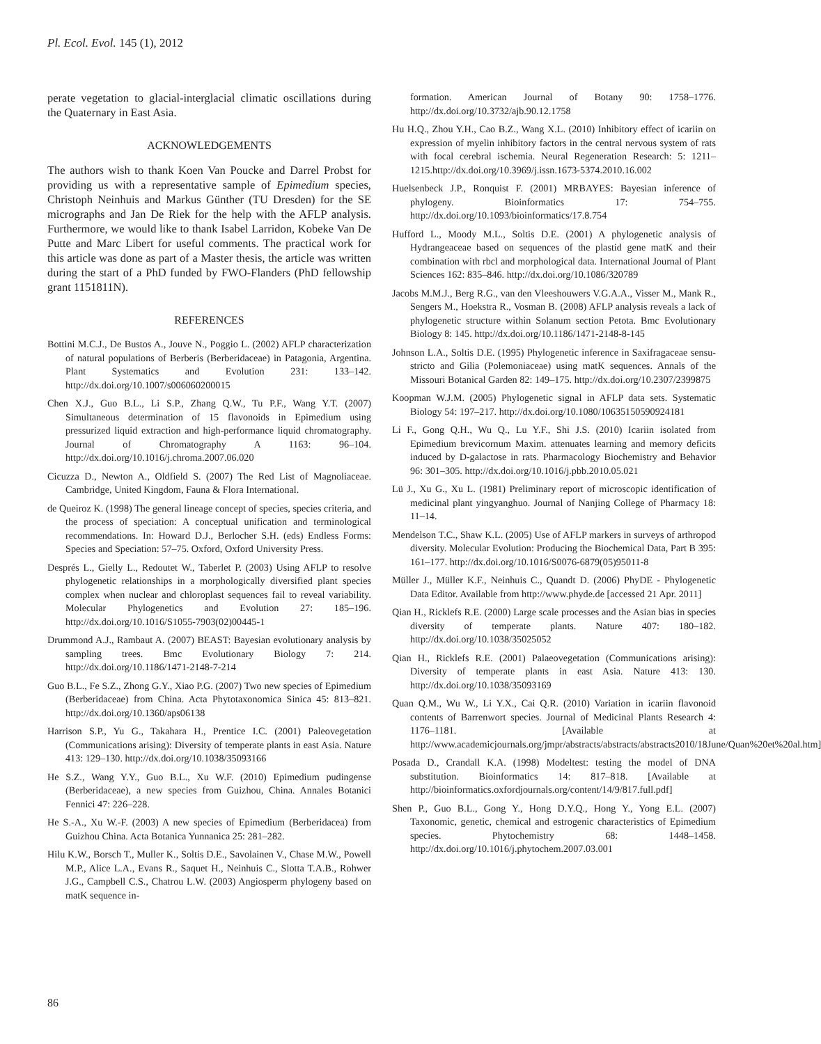Pl. Ecol. Evol. 145 (1), 2012
perate vegetation to glacial-interglacial climatic oscillations during the Quaternary in East Asia.
ACKNOWLEDGEMENTS
The authors wish to thank Koen Van Poucke and Darrel Probst for providing us with a representative sample of Epimedium species, Christoph Neinhuis and Markus Günther (TU Dresden) for the SE micrographs and Jan De Riek for the help with the AFLP analysis. Furthermore, we would like to thank Isabel Larridon, Kobeke Van De Putte and Marc Libert for useful comments. The practical work for this article was done as part of a Master thesis, the article was written during the start of a PhD funded by FWO-Flanders (PhD fellowship grant 1151811N).
REFERENCES
Bottini M.C.J., De Bustos A., Jouve N., Poggio L. (2002) AFLP characterization of natural populations of Berberis (Berberidaceae) in Patagonia, Argentina. Plant Systematics and Evolution 231: 133–142. http://dx.doi.org/10.1007/s006060200015
Chen X.J., Guo B.L., Li S.P., Zhang Q.W., Tu P.F., Wang Y.T. (2007) Simultaneous determination of 15 flavonoids in Epimedium using pressurized liquid extraction and high-performance liquid chromatography. Journal of Chromatography A 1163: 96–104. http://dx.doi.org/10.1016/j.chroma.2007.06.020
Cicuzza D., Newton A., Oldfield S. (2007) The Red List of Magnoliaceae. Cambridge, United Kingdom, Fauna & Flora International.
de Queiroz K. (1998) The general lineage concept of species, species criteria, and the process of speciation: A conceptual unification and terminological recommendations. In: Howard D.J., Berlocher S.H. (eds) Endless Forms: Species and Speciation: 57–75. Oxford, Oxford University Press.
Després L., Gielly L., Redoutet W., Taberlet P. (2003) Using AFLP to resolve phylogenetic relationships in a morphologically diversified plant species complex when nuclear and chloroplast sequences fail to reveal variability. Molecular Phylogenetics and Evolution 27: 185–196. http://dx.doi.org/10.1016/S1055-7903(02)00445-1
Drummond A.J., Rambaut A. (2007) BEAST: Bayesian evolutionary analysis by sampling trees. Bmc Evolutionary Biology 7: 214. http://dx.doi.org/10.1186/1471-2148-7-214
Guo B.L., Fe S.Z., Zhong G.Y., Xiao P.G. (2007) Two new species of Epimedium (Berberidaceae) from China. Acta Phytotaxonomica Sinica 45: 813–821. http://dx.doi.org/10.1360/aps06138
Harrison S.P., Yu G., Takahara H., Prentice I.C. (2001) Paleovegetation (Communications arising): Diversity of temperate plants in east Asia. Nature 413: 129–130. http://dx.doi.org/10.1038/35093166
He S.Z., Wang Y.Y., Guo B.L., Xu W.F. (2010) Epimedium pudingense (Berberidaceae), a new species from Guizhou, China. Annales Botanici Fennici 47: 226–228.
He S.-A., Xu W.-F. (2003) A new species of Epimedium (Berberidacea) from Guizhou China. Acta Botanica Yunnanica 25: 281–282.
Hilu K.W., Borsch T., Muller K., Soltis D.E., Savolainen V., Chase M.W., Powell M.P., Alice L.A., Evans R., Saquet H., Neinhuis C., Slotta T.A.B., Rohwer J.G., Campbell C.S., Chatrou L.W. (2003) Angiosperm phylogeny based on matK sequence in-
formation. American Journal of Botany 90: 1758–1776. http://dx.doi.org/10.3732/ajb.90.12.1758
Hu H.Q., Zhou Y.H., Cao B.Z., Wang X.L. (2010) Inhibitory effect of icariin on expression of myelin inhibitory factors in the central nervous system of rats with focal cerebral ischemia. Neural Regeneration Research: 5: 1211–1215.http://dx.doi.org/10.3969/j.issn.1673-5374.2010.16.002
Huelsenbeck J.P., Ronquist F. (2001) MRBAYES: Bayesian inference of phylogeny. Bioinformatics 17: 754–755. http://dx.doi.org/10.1093/bioinformatics/17.8.754
Hufford L., Moody M.L., Soltis D.E. (2001) A phylogenetic analysis of Hydrangeaceae based on sequences of the plastid gene matK and their combination with rbcl and morphological data. International Journal of Plant Sciences 162: 835–846. http://dx.doi.org/10.1086/320789
Jacobs M.M.J., Berg R.G., van den Vleeshouwers V.G.A.A., Visser M., Mank R., Sengers M., Hoekstra R., Vosman B. (2008) AFLP analysis reveals a lack of phylogenetic structure within Solanum section Petota. Bmc Evolutionary Biology 8: 145. http://dx.doi.org/10.1186/1471-2148-8-145
Johnson L.A., Soltis D.E. (1995) Phylogenetic inference in Saxifragaceae sensu-stricto and Gilia (Polemoniaceae) using matK sequences. Annals of the Missouri Botanical Garden 82: 149–175. http://dx.doi.org/10.2307/2399875
Koopman W.J.M. (2005) Phylogenetic signal in AFLP data sets. Systematic Biology 54: 197–217. http://dx.doi.org/10.1080/10635150590924181
Li F., Gong Q.H., Wu Q., Lu Y.F., Shi J.S. (2010) Icariin isolated from Epimedium brevicornum Maxim. attenuates learning and memory deficits induced by D-galactose in rats. Pharmacology Biochemistry and Behavior 96: 301–305. http://dx.doi.org/10.1016/j.pbb.2010.05.021
Lü J., Xu G., Xu L. (1981) Preliminary report of microscopic identification of medicinal plant yingyanghuo. Journal of Nanjing College of Pharmacy 18: 11–14.
Mendelson T.C., Shaw K.L. (2005) Use of AFLP markers in surveys of arthropod diversity. Molecular Evolution: Producing the Biochemical Data, Part B 395: 161–177. http://dx.doi.org/10.1016/S0076-6879(05)95011-8
Müller J., Müller K.F., Neinhuis C., Quandt D. (2006) PhyDE - Phylogenetic Data Editor. Available from http://www.phyde.de [accessed 21 Apr. 2011]
Qian H., Ricklefs R.E. (2000) Large scale processes and the Asian bias in species diversity of temperate plants. Nature 407: 180–182. http://dx.doi.org/10.1038/35025052
Qian H., Ricklefs R.E. (2001) Palaeovegetation (Communications arising): Diversity of temperate plants in east Asia. Nature 413: 130. http://dx.doi.org/10.1038/35093169
Quan Q.M., Wu W., Li Y.X., Cai Q.R. (2010) Variation in icariin flavonoid contents of Barrenwort species. Journal of Medicinal Plants Research 4: 1176–1181. [Available at http://www.academicjournals.org/jmpr/abstracts/abstracts/abstracts2010/18June/Quan%20et%20al.htm]
Posada D., Crandall K.A. (1998) Modeltest: testing the model of DNA substitution. Bioinformatics 14: 817–818. [Available at http://bioinformatics.oxfordjournals.org/content/14/9/817.full.pdf]
Shen P., Guo B.L., Gong Y., Hong D.Y.Q., Hong Y., Yong E.L. (2007) Taxonomic, genetic, chemical and estrogenic characteristics of Epimedium species. Phytochemistry 68: 1448–1458. http://dx.doi.org/10.1016/j.phytochem.2007.03.001
86